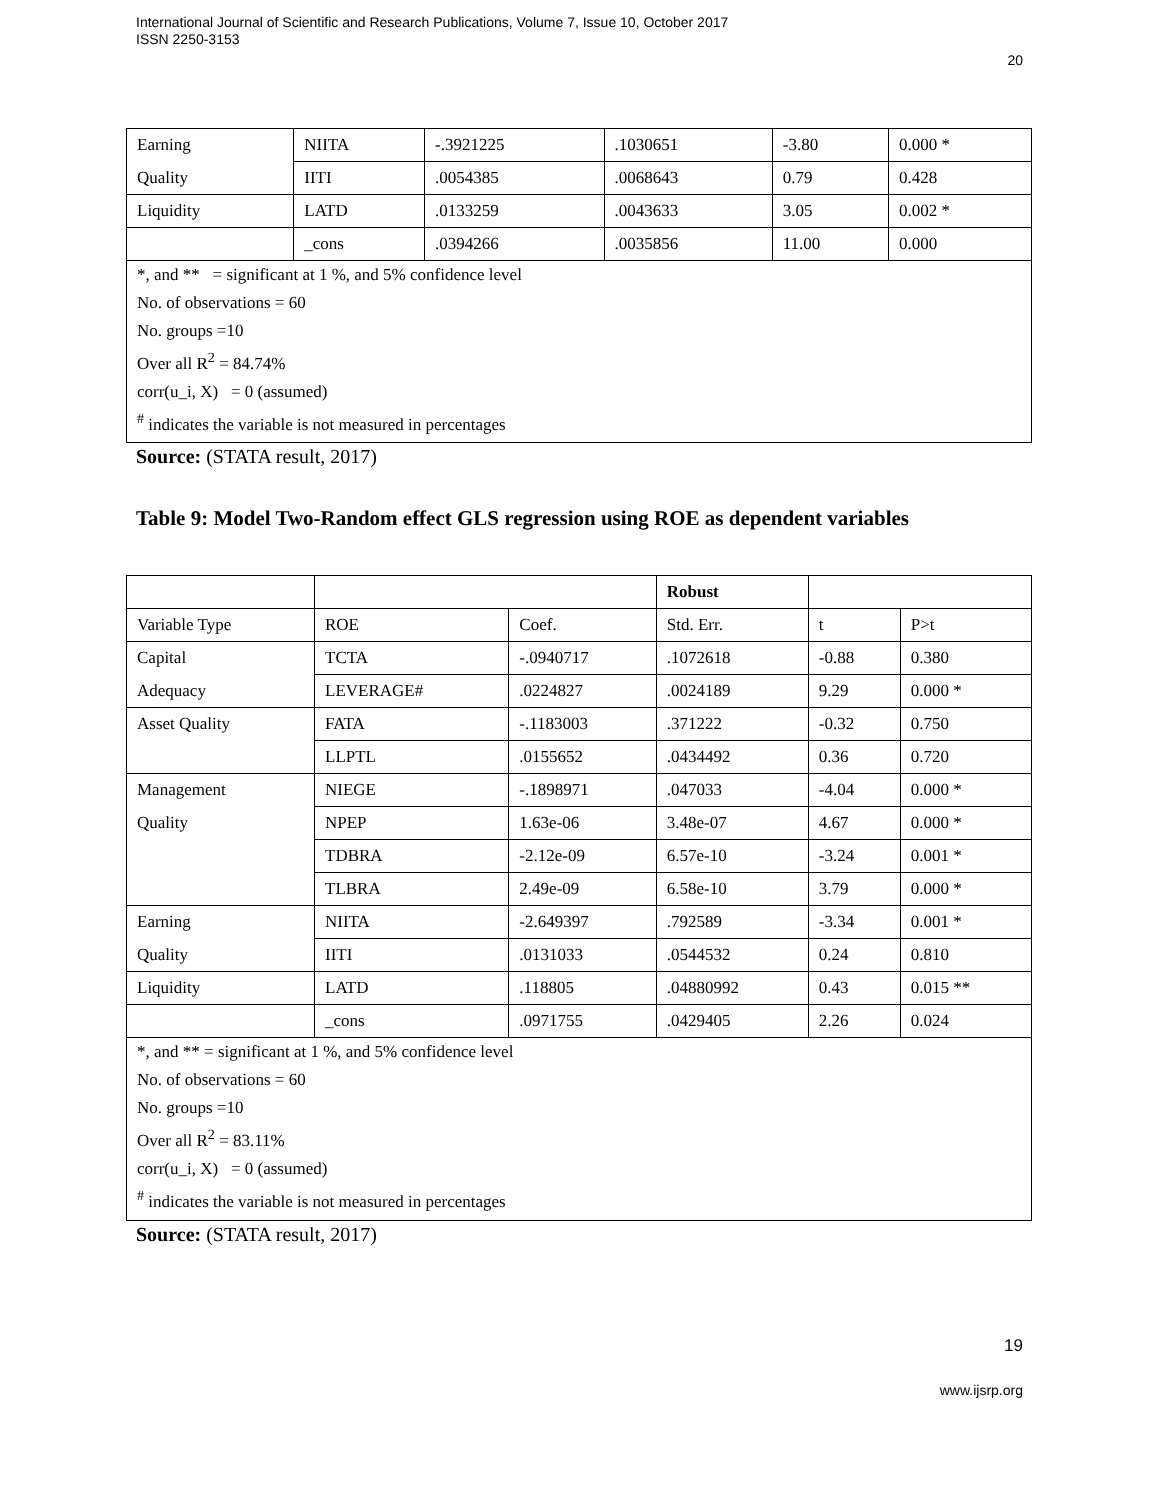International Journal of Scientific and Research Publications, Volume 7, Issue 10, October 2017
ISSN 2250-3153
20
| Earning | NIITA | -.3921225 | .1030651 | -3.80 | 0.000 * |
| Quality | IITI | .0054385 | .0068643 | 0.79 | 0.428 |
| Liquidity | LATD | .0133259 | .0043633 | 3.05 | 0.002 * |
| | _cons | .0394266 | .0035856 | 11.00 | 0.000 |
| *, and ** = significant at 1 %, and 5% confidence level | | | | | |
| No. of observations = 60 | | | | | |
| No. groups =10 | | | | | |
| Over all R<sup>2</sup> = 84.74% | | | | | |
| corr(u_i, X) = 0 (assumed) | | | | | |
| <sup>#</sup> indicates the variable is not measured in percentages | | | | | |
Source: (STATA result, 2017)
Table 9: Model Two-Random effect GLS regression using ROE as dependent variables
| | | | Robust | | |
| Variable Type | ROE | Coef. | Std. Err. | t | P>t |
| Capital | TCTA | -.0940717 | .1072618 | -0.88 | 0.380 |
| Adequacy | LEVERAGE# | .0224827 | .0024189 | 9.29 | 0.000 * |
| Asset Quality | FATA | -.1183003 | .371222 | -0.32 | 0.750 |
| | LLPTL | .0155652 | .0434492 | 0.36 | 0.720 |
| Management | NIEGE | -.1898971 | .047033 | -4.04 | 0.000 * |
| Quality | NPEP | 1.63e-06 | 3.48e-07 | 4.67 | 0.000 * |
| | TDBRA | -2.12e-09 | 6.57e-10 | -3.24 | 0.001 * |
| | TLBRA | 2.49e-09 | 6.58e-10 | 3.79 | 0.000 * |
| Earning | NIITA | -2.649397 | .792589 | -3.34 | 0.001 * |
| Quality | IITI | .0131033 | .0544532 | 0.24 | 0.810 |
| Liquidity | LATD | .118805 | .04880992 | 0.43 | 0.015 ** |
| | _cons | .0971755 | .0429405 | 2.26 | 0.024 |
| *, and ** = significant at 1 %, and 5% confidence level | | | | | |
| No. of observations = 60 | | | | | |
| No. groups =10 | | | | | |
| Over all R<sup>2</sup> = 83.11% | | | | | |
| corr(u_i, X) = 0 (assumed) | | | | | |
| <sup>#</sup> indicates the variable is not measured in percentages | | | | | |
Source: (STATA result, 2017)
19
www.ijsrp.org